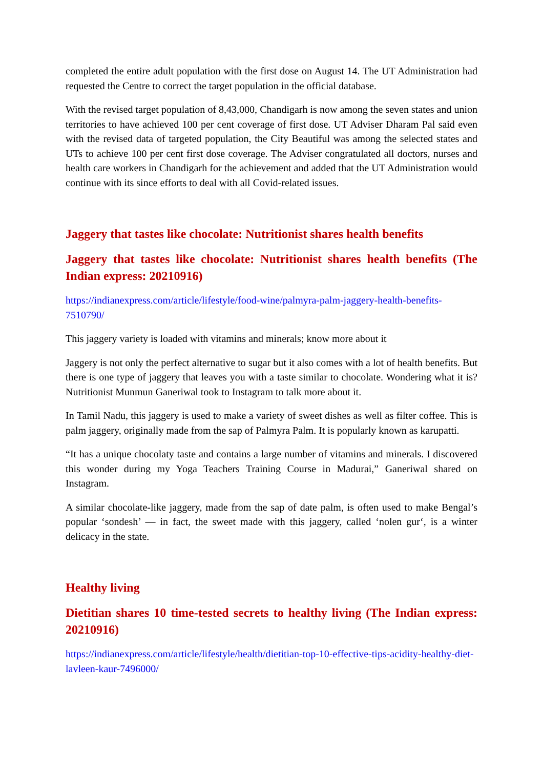completed the entire adult population with the first dose on August 14. The UT Administration had requested the Centre to correct the target population in the official database.
With the revised target population of 8,43,000, Chandigarh is now among the seven states and union territories to have achieved 100 per cent coverage of first dose. UT Adviser Dharam Pal said even with the revised data of targeted population, the City Beautiful was among the selected states and UTs to achieve 100 per cent first dose coverage. The Adviser congratulated all doctors, nurses and health care workers in Chandigarh for the achievement and added that the UT Administration would continue with its since efforts to deal with all Covid-related issues.
Jaggery that tastes like chocolate: Nutritionist shares health benefits
Jaggery that tastes like chocolate: Nutritionist shares health benefits (The Indian express: 20210916)
https://indianexpress.com/article/lifestyle/food-wine/palmyra-palm-jaggery-health-benefits-7510790/
This jaggery variety is loaded with vitamins and minerals; know more about it
Jaggery is not only the perfect alternative to sugar but it also comes with a lot of health benefits. But there is one type of jaggery that leaves you with a taste similar to chocolate. Wondering what it is? Nutritionist Munmun Ganeriwal took to Instagram to talk more about it.
In Tamil Nadu, this jaggery is used to make a variety of sweet dishes as well as filter coffee. This is palm jaggery, originally made from the sap of Palmyra Palm. It is popularly known as karupatti.
“It has a unique chocolaty taste and contains a large number of vitamins and minerals. I discovered this wonder during my Yoga Teachers Training Course in Madurai,” Ganeriwal shared on Instagram.
A similar chocolate-like jaggery, made from the sap of date palm, is often used to make Bengal’s popular ‘sondesh’ — in fact, the sweet made with this jaggery, called ‘nolen gur‘, is a winter delicacy in the state.
Healthy living
Dietitian shares 10 time-tested secrets to healthy living (The Indian express: 20210916)
https://indianexpress.com/article/lifestyle/health/dietitian-top-10-effective-tips-acidity-healthy-diet-lavleen-kaur-7496000/